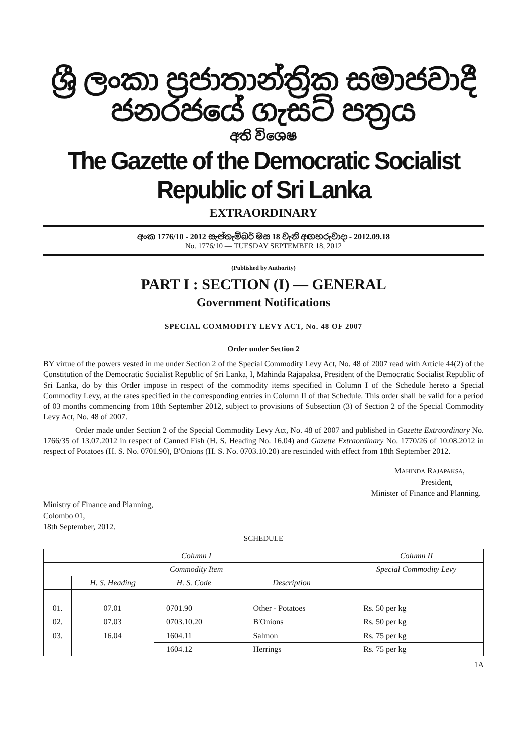ශ්‍රී ලංකා ප්‍රජාතාන්ත්‍රික සමාජවාදී ජනරජයේ ගැසට් පත්‍රය
අති විශෙෂ
The Gazette of the Democratic Socialist Republic of Sri Lanka
EXTRAORDINARY
අංක 1776/10 - 2012 සැප්තැම්බර් මස 18 වැනි අඟහරුවාදා - 2012.09.18
No. 1776/10 — TUESDAY SEPTEMBER 18, 2012
(Published by Authority)
PART I : SECTION (I) — GENERAL
Government Notifications
SPECIAL COMMODITY LEVY ACT, No. 48 OF 2007
Order under Section 2
BY virtue of the powers vested in me under Section 2 of the Special Commodity Levy Act, No. 48 of 2007 read with Article 44(2) of the Constitution of the Democratic Socialist Republic of Sri Lanka, I, Mahinda Rajapaksa, President of the Democratic Socialist Republic of Sri Lanka, do by this Order impose in respect of the commodity items specified in Column I of the Schedule hereto a Special Commodity Levy, at the rates specified in the corresponding entries in Column II of that Schedule. This order shall be valid for a period of 03 months commencing from 18th September 2012, subject to provisions of Subsection (3) of Section 2 of the Special Commodity Levy Act, No. 48 of 2007.
Order made under Section 2 of the Special Commodity Levy Act, No. 48 of 2007 and published in Gazette Extraordinary No. 1766/35 of 13.07.2012 in respect of Canned Fish (H. S. Heading No. 16.04) and Gazette Extraordinary No. 1770/26 of 10.08.2012 in respect of Potatoes (H. S. No. 0701.90), B'Onions (H. S. No. 0703.10.20) are rescinded with effect from 18th September 2012.
MAHINDA RAJAPAKSA,
President,
Minister of Finance and Planning.
Ministry of Finance and Planning,
Colombo 01,
18th September, 2012.
SCHEDULE
| Column I | | | | Column II |
| --- | --- | --- | --- | --- |
| Commodity Item | | | | Special Commodity Levy |
| | H. S. Heading | H. S. Code | Description | |
| 01. | 07.01 | 0701.90 | Other - Potatoes | Rs. 50 per kg |
| 02. | 07.03 | 0703.10.20 | B'Onions | Rs. 50 per kg |
| 03. | 16.04 | 1604.11 | Salmon | Rs. 75 per kg |
| | | 1604.12 | Herrings | Rs. 75 per kg |
1A